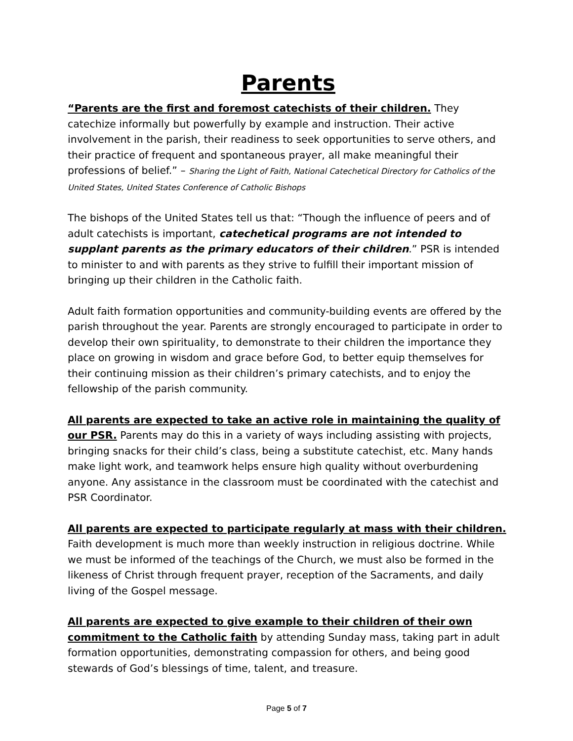Parents
“Parents are the first and foremost catechists of their children. They catechize informally but powerfully by example and instruction. Their active involvement in the parish, their readiness to seek opportunities to serve others, and their practice of frequent and spontaneous prayer, all make meaningful their professions of belief.” – Sharing the Light of Faith, National Catechetical Directory for Catholics of the United States, United States Conference of Catholic Bishops
The bishops of the United States tell us that: “Though the influence of peers and of adult catechists is important, catechetical programs are not intended to supplant parents as the primary educators of their children.” PSR is intended to minister to and with parents as they strive to fulfill their important mission of bringing up their children in the Catholic faith.
Adult faith formation opportunities and community-building events are offered by the parish throughout the year. Parents are strongly encouraged to participate in order to develop their own spirituality, to demonstrate to their children the importance they place on growing in wisdom and grace before God, to better equip themselves for their continuing mission as their children’s primary catechists, and to enjoy the fellowship of the parish community.
All parents are expected to take an active role in maintaining the quality of our PSR. Parents may do this in a variety of ways including assisting with projects, bringing snacks for their child’s class, being a substitute catechist, etc. Many hands make light work, and teamwork helps ensure high quality without overburdening anyone. Any assistance in the classroom must be coordinated with the catechist and PSR Coordinator.
All parents are expected to participate regularly at mass with their children. Faith development is much more than weekly instruction in religious doctrine. While we must be informed of the teachings of the Church, we must also be formed in the likeness of Christ through frequent prayer, reception of the Sacraments, and daily living of the Gospel message.
All parents are expected to give example to their children of their own commitment to the Catholic faith by attending Sunday mass, taking part in adult formation opportunities, demonstrating compassion for others, and being good stewards of God’s blessings of time, talent, and treasure.
Page 5 of 7